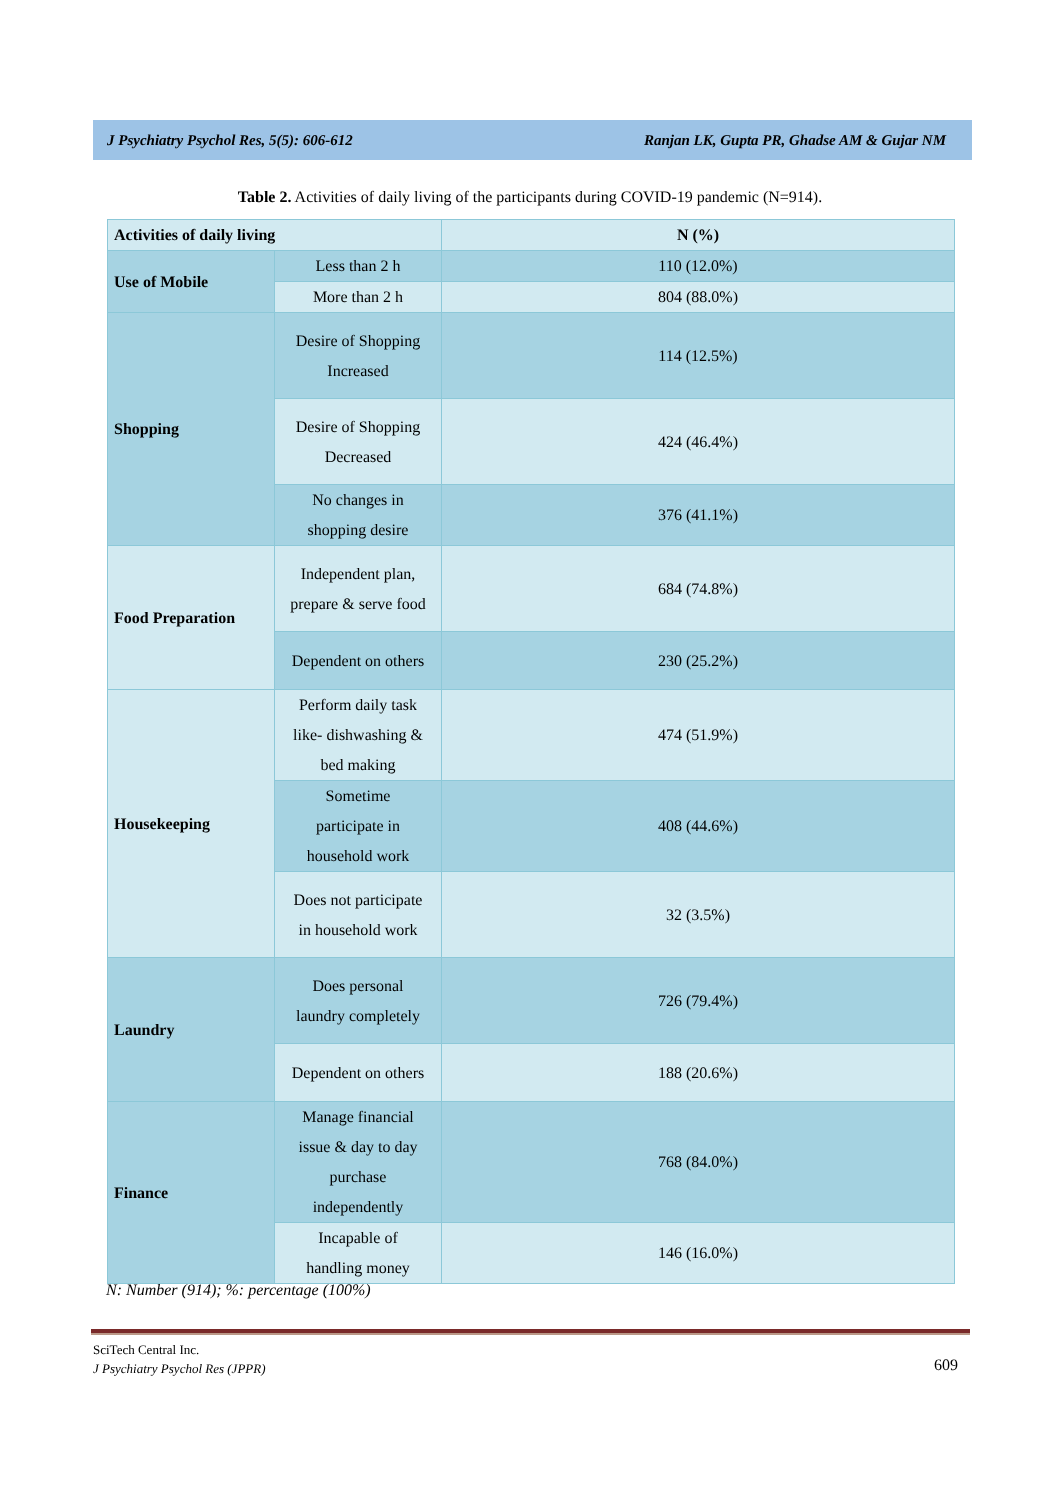J Psychiatry Psychol Res, 5(5): 606-612 Ranjan LK, Gupta PR, Ghadse AM & Gujar NM
Table 2. Activities of daily living of the participants during COVID-19 pandemic (N=914).
| Activities of daily living | | N (%) |
| --- | --- | --- |
| Use of Mobile | Less than 2 h | 110 (12.0%) |
| | More than 2 h | 804 (88.0%) |
| Shopping | Desire of Shopping Increased | 114 (12.5%) |
| | Desire of Shopping Decreased | 424 (46.4%) |
| | No changes in shopping desire | 376 (41.1%) |
| Food Preparation | Independent plan, prepare & serve food | 684 (74.8%) |
| | Dependent on others | 230 (25.2%) |
| Housekeeping | Perform daily task like- dishwashing & bed making | 474 (51.9%) |
| | Sometime participate in household work | 408 (44.6%) |
| | Does not participate in household work | 32 (3.5%) |
| Laundry | Does personal laundry completely | 726 (79.4%) |
| | Dependent on others | 188 (20.6%) |
| Finance | Manage financial issue & day to day purchase independently | 768 (84.0%) |
| | Incapable of handling money | 146 (16.0%) |
N: Number (914); %: percentage (100%)
SciTech Central Inc.
J Psychiatry Psychol Res (JPPR)
609